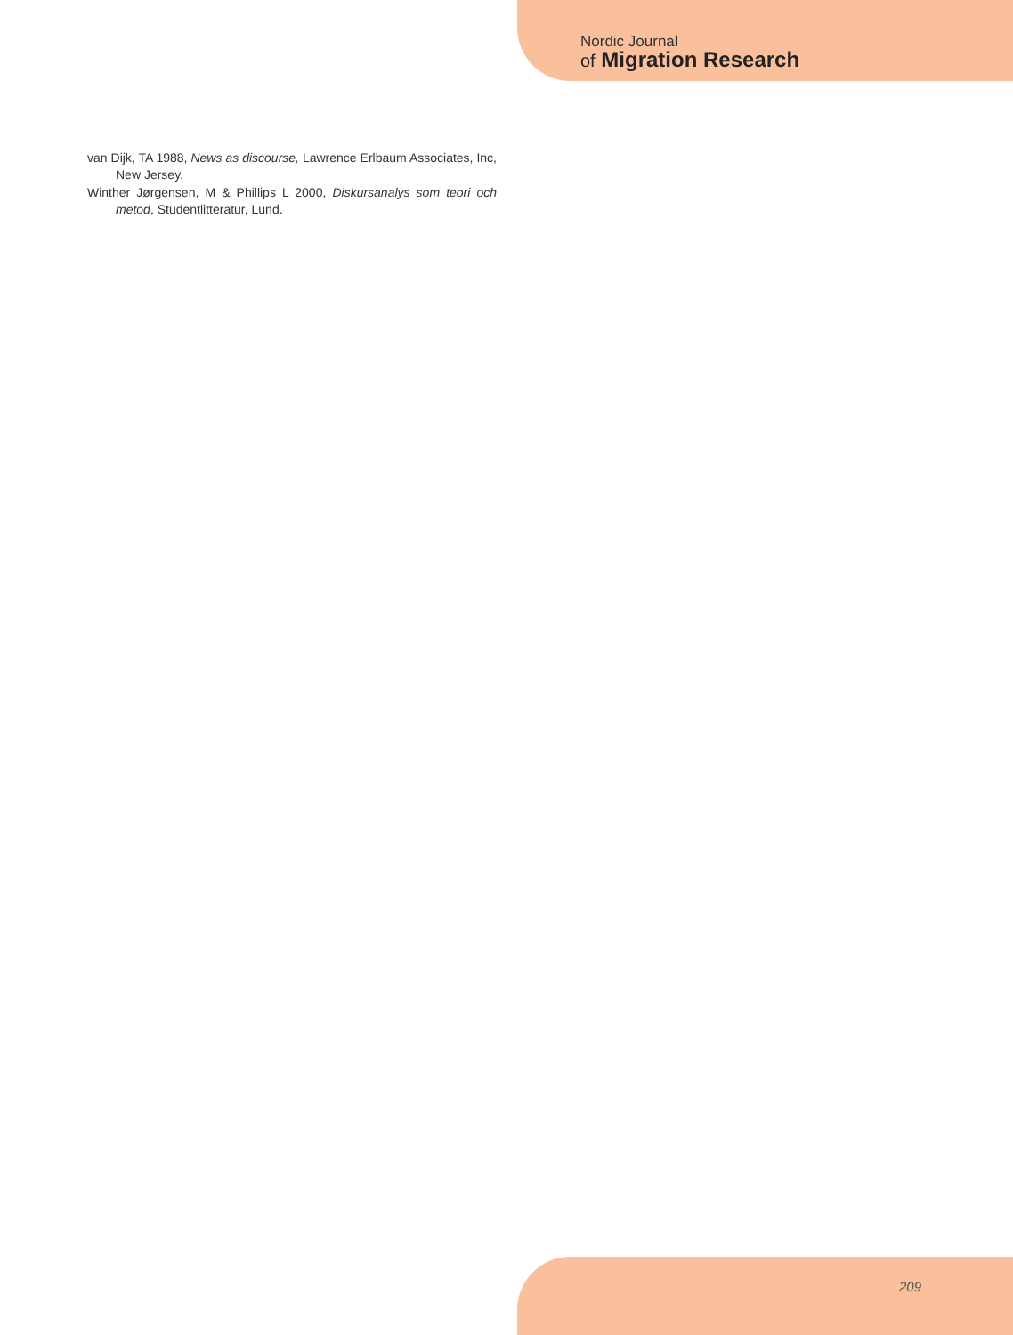Nordic Journal
of Migration Research
van Dijk, TA 1988, News as discourse, Lawrence Erlbaum Associates, Inc, New Jersey.
Winther Jørgensen, M & Phillips L 2000, Diskursanalys som teori och metod, Studentlitteratur, Lund.
209